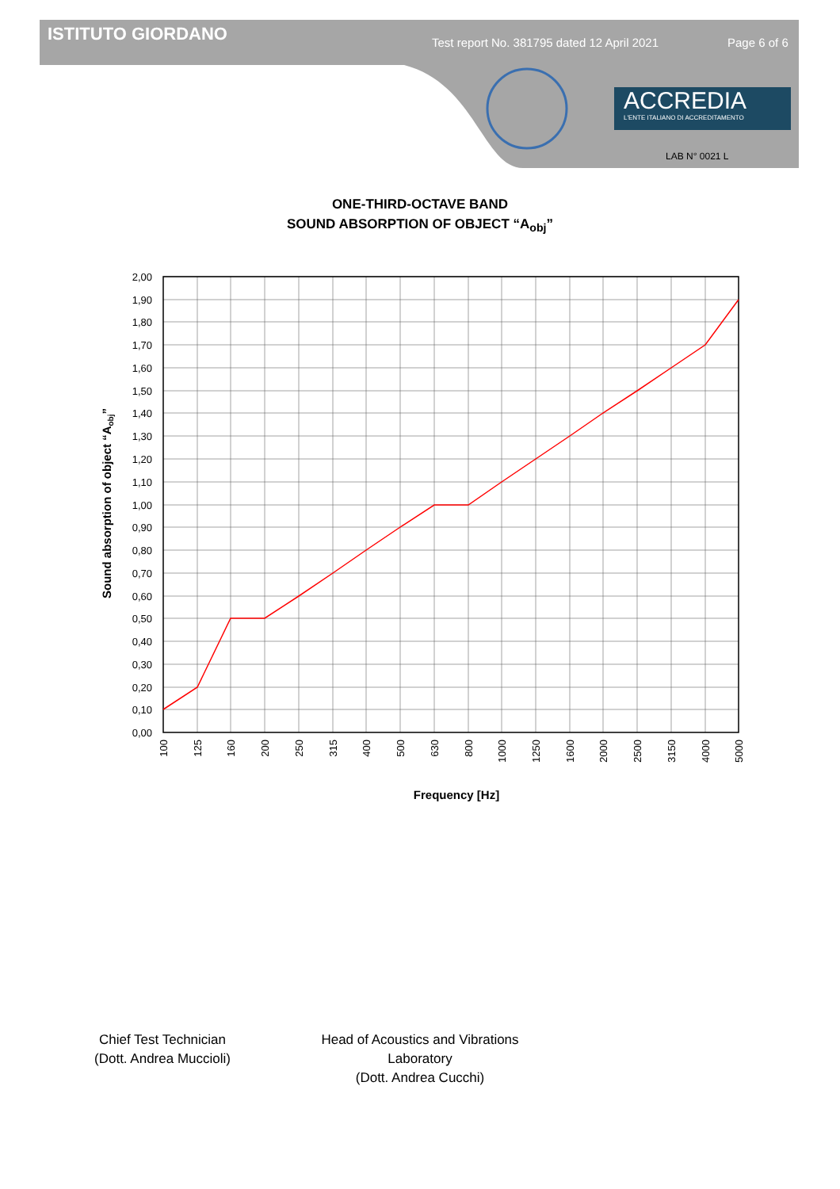ISTITUTO GIORDANO
Test report No. 381795 dated 12 April 2021
Page 6 of 6
ACCREDIA
L'ENTE ITALIANO DI ACCREDITAMENTO
LAB N° 0021 L
ONE-THIRD-OCTAVE BAND
SOUND ABSORPTION OF OBJECT “A<sub>obj</sub>”
2,00
1,90
1,80
1,70
1,60
1,50
1,40
1,30
1,20
1,10
1,00
0,90
0,80
0,70
0,60
0,50
0,40
0,30
0,20
0,10
0,00
100
125
160
200
250
315
400
500
630
800
1000
1250
1600
2000
2500
3150
4000
5000
Sound absorption of object “Aobj”
Frequency [Hz]
Chief Test Technician
(Dott. Andrea Muccioli)
Head of Acoustics and Vibrations Laboratory
(Dott. Andrea Cucchi)